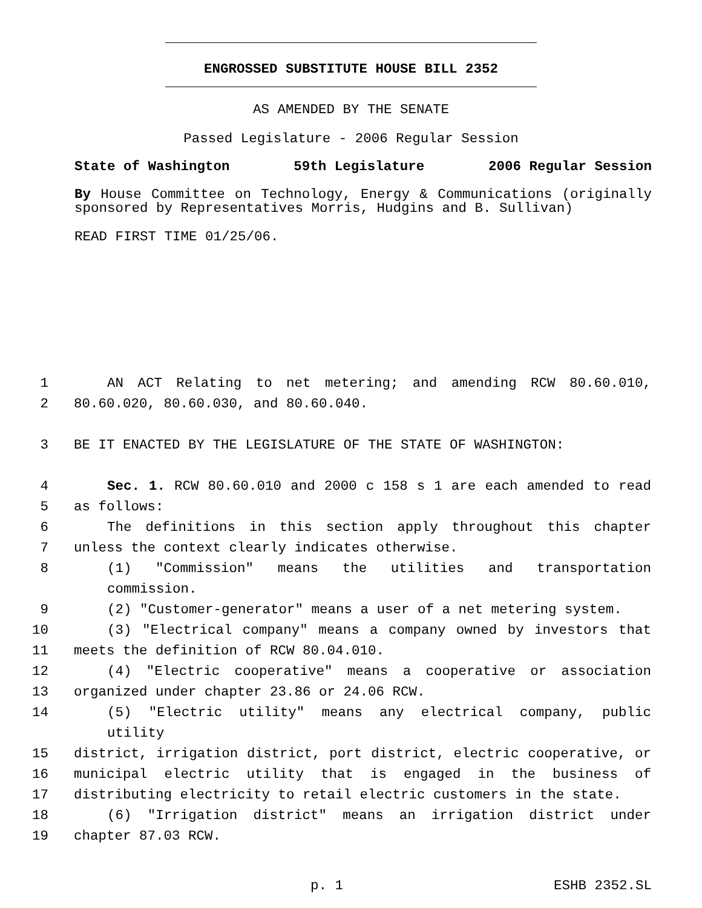ENGROSSED SUBSTITUTE HOUSE BILL 2352
AS AMENDED BY THE SENATE
Passed Legislature - 2006 Regular Session
State of Washington 59th Legislature 2006 Regular Session
By House Committee on Technology, Energy & Communications (originally sponsored by Representatives Morris, Hudgins and B. Sullivan)
READ FIRST TIME 01/25/06.
1 AN ACT Relating to net metering; and amending RCW 80.60.010,
2 80.60.020, 80.60.030, and 80.60.040.
3 BE IT ENACTED BY THE LEGISLATURE OF THE STATE OF WASHINGTON:
4 Sec. 1. RCW 80.60.010 and 2000 c 158 s 1 are each amended to read
5 as follows:
6 The definitions in this section apply throughout this chapter
7 unless the context clearly indicates otherwise.
8 (1) "Commission" means the utilities and transportation commission.
9 (2) "Customer-generator" means a user of a net metering system.
10 (3) "Electrical company" means a company owned by investors that
11 meets the definition of RCW 80.04.010.
12 (4) "Electric cooperative" means a cooperative or association
13 organized under chapter 23.86 or 24.06 RCW.
14 (5) "Electric utility" means any electrical company, public utility
15 district, irrigation district, port district, electric cooperative, or
16 municipal electric utility that is engaged in the business of
17 distributing electricity to retail electric customers in the state.
18 (6) "Irrigation district" means an irrigation district under
19 chapter 87.03 RCW.
p. 1 ESHB 2352.SL